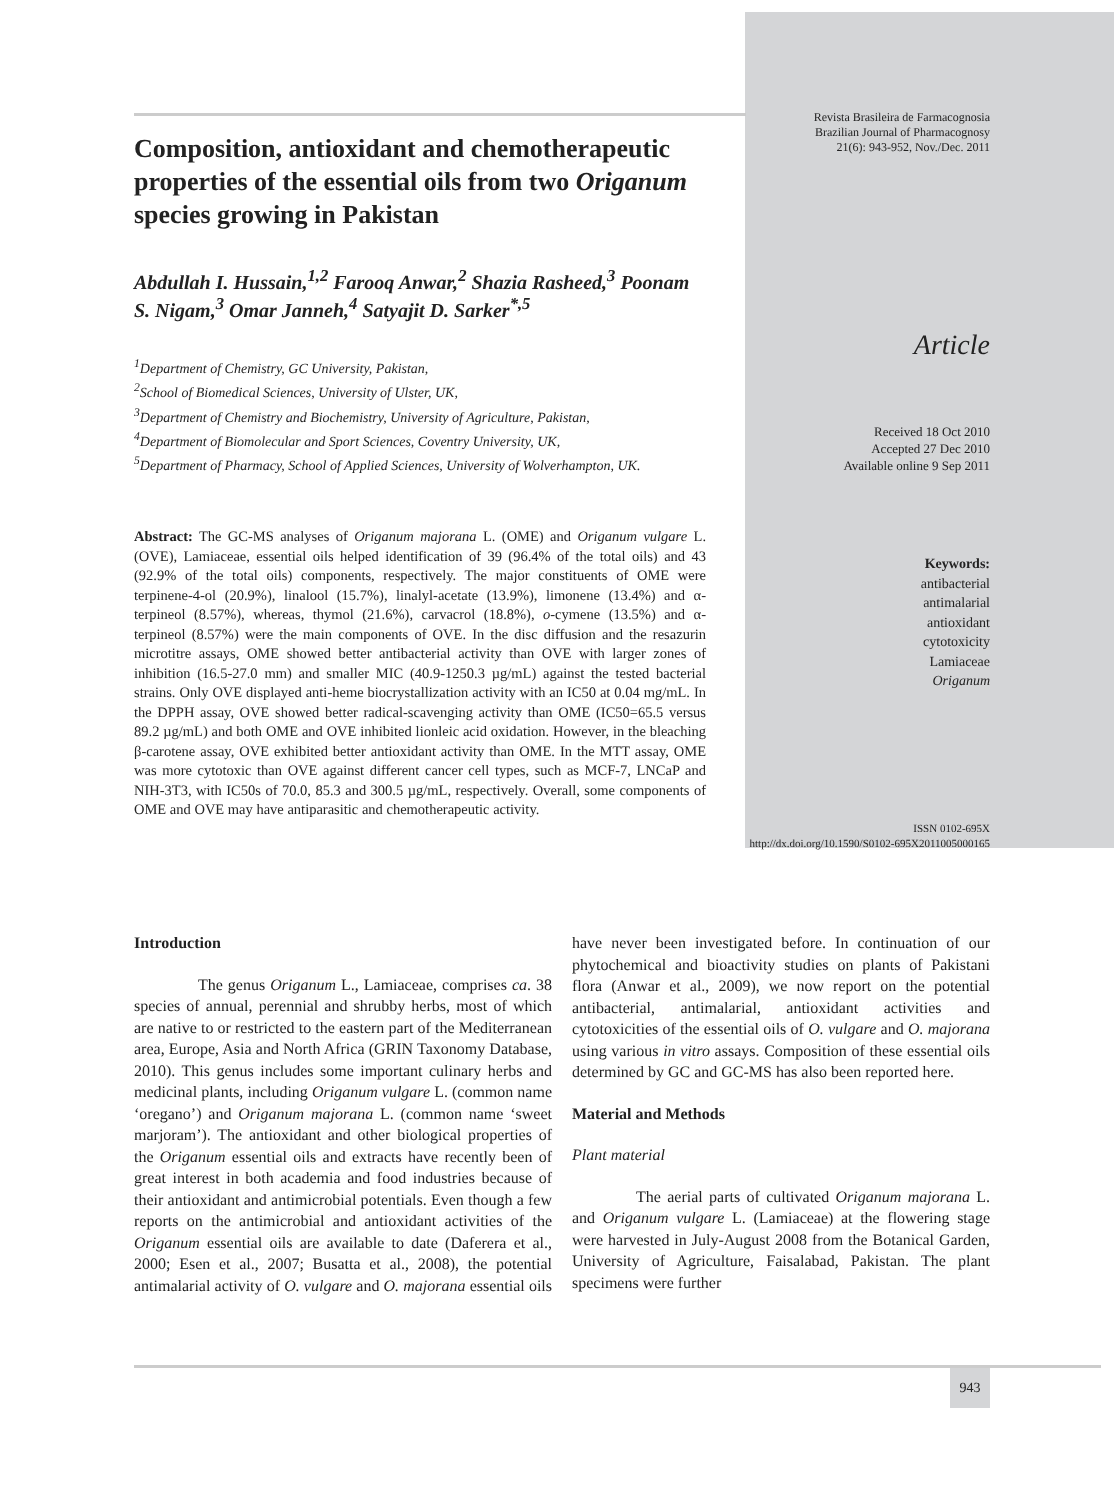Composition, antioxidant and chemotherapeutic properties of the essential oils from two Origanum species growing in Pakistan
Abdullah I. Hussain,<sup>1,2</sup> Farooq Anwar,<sup>2</sup> Shazia Rasheed,<sup>3</sup> Poonam S. Nigam,<sup>3</sup> Omar Janneh,<sup>4</sup> Satyajit D. Sarker<sup>*,5</sup>
<sup>1</sup> Department of Chemistry, GC University, Pakistan,
<sup>2</sup> School of Biomedical Sciences, University of Ulster, UK,
<sup>3</sup> Department of Chemistry and Biochemistry, University of Agriculture, Pakistan,
<sup>4</sup> Department of Biomolecular and Sport Sciences, Coventry University, UK,
<sup>5</sup> Department of Pharmacy, School of Applied Sciences, University of Wolverhampton, UK.
Abstract: The GC-MS analyses of Origanum majorana L. (OME) and Origanum vulgare L. (OVE), Lamiaceae, essential oils helped identification of 39 (96.4% of the total oils) and 43 (92.9% of the total oils) components, respectively. The major constituents of OME were terpinene-4-ol (20.9%), linalool (15.7%), linalyl-acetate (13.9%), limonene (13.4%) and α-terpineol (8.57%), whereas, thymol (21.6%), carvacrol (18.8%), o-cymene (13.5%) and α-terpineol (8.57%) were the main components of OVE. In the disc diffusion and the resazurin microtitre assays, OME showed better antibacterial activity than OVE with larger zones of inhibition (16.5-27.0 mm) and smaller MIC (40.9-1250.3 µg/mL) against the tested bacterial strains. Only OVE displayed anti-heme biocrystallization activity with an IC50 at 0.04 mg/mL. In the DPPH assay, OVE showed better radical-scavenging activity than OME (IC50=65.5 versus 89.2 µg/mL) and both OME and OVE inhibited lionleic acid oxidation. However, in the bleaching β-carotene assay, OVE exhibited better antioxidant activity than OME. In the MTT assay, OME was more cytotoxic than OVE against different cancer cell types, such as MCF-7, LNCaP and NIH-3T3, with IC50s of 70.0, 85.3 and 300.5 µg/mL, respectively. Overall, some components of OME and OVE may have antiparasitic and chemotherapeutic activity.
Revista Brasileira de Farmacognosia
Brazilian Journal of Pharmacognosy
21(6): 943-952, Nov./Dec. 2011
Article
Received 18 Oct 2010
Accepted 27 Dec 2010
Available online 9 Sep 2011
Keywords:
antibacterial
antimalarial
antioxidant
cytotoxicity
Lamiaceae
Origanum
ISSN 0102-695X
http://dx.doi.org/10.1590/S0102-695X2011005000165
Introduction
The genus Origanum L., Lamiaceae, comprises ca. 38 species of annual, perennial and shrubby herbs, most of which are native to or restricted to the eastern part of the Mediterranean area, Europe, Asia and North Africa (GRIN Taxonomy Database, 2010). This genus includes some important culinary herbs and medicinal plants, including Origanum vulgare L. (common name ‘oregano’) and Origanum majorana L. (common name ‘sweet marjoram’). The antioxidant and other biological properties of the Origanum essential oils and extracts have recently been of great interest in both academia and food industries because of their antioxidant and antimicrobial potentials. Even though a few reports on the antimicrobial and antioxidant activities of the Origanum essential oils are available to date (Daferera et al., 2000; Esen et al., 2007; Busatta et al., 2008), the potential antimalarial activity of O. vulgare and O. majorana essential oils have never been investigated before. In continuation of our phytochemical and bioactivity studies on plants of Pakistani flora (Anwar et al., 2009), we now report on the potential antibacterial, antimalarial, antioxidant activities and cytotoxicities of the essential oils of O. vulgare and O. majorana using various in vitro assays. Composition of these essential oils determined by GC and GC-MS has also been reported here.
Material and Methods
Plant material
The aerial parts of cultivated Origanum majorana L. and Origanum vulgare L. (Lamiaceae) at the flowering stage were harvested in July-August 2008 from the Botanical Garden, University of Agriculture, Faisalabad, Pakistan. The plant specimens were further
943